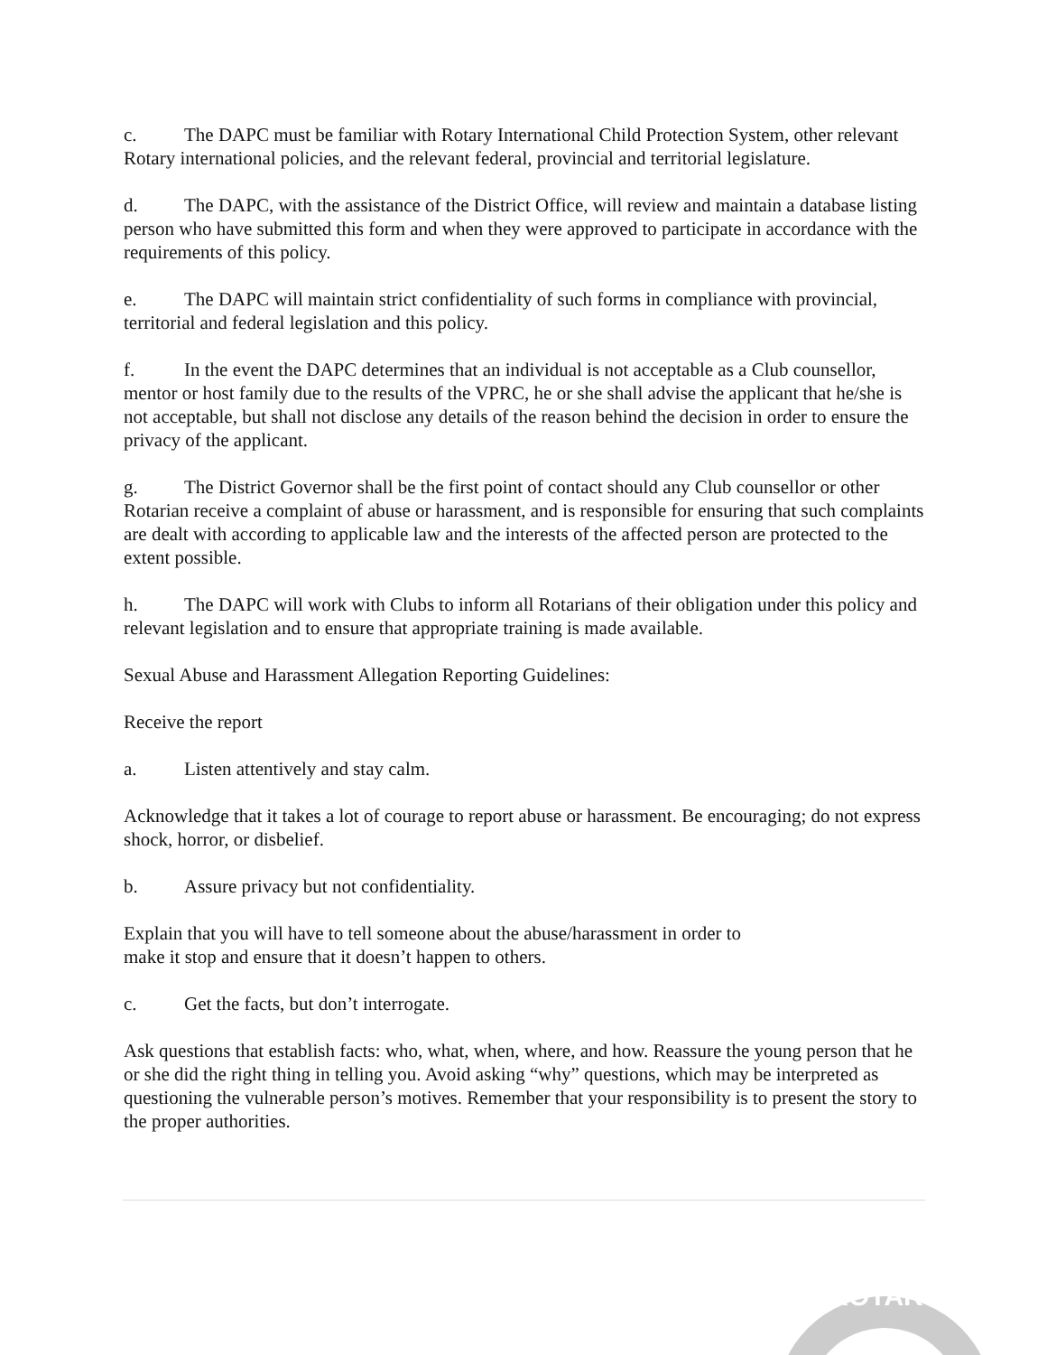c. The DAPC must be familiar with Rotary International Child Protection System, other relevant Rotary international policies, and the relevant federal, provincial and territorial legislature.
d. The DAPC, with the assistance of the District Office, will review and maintain a database listing person who have submitted this form and when they were approved to participate in accordance with the requirements of this policy.
e. The DAPC will maintain strict confidentiality of such forms in compliance with provincial, territorial and federal legislation and this policy.
f. In the event the DAPC determines that an individual is not acceptable as a Club counsellor, mentor or host family due to the results of the VPRC, he or she shall advise the applicant that he/she is not acceptable, but shall not disclose any details of the reason behind the decision in order to ensure the privacy of the applicant.
g. The District Governor shall be the first point of contact should any Club counsellor or other Rotarian receive a complaint of abuse or harassment, and is responsible for ensuring that such complaints are dealt with according to applicable law and the interests of the affected person are protected to the extent possible.
h. The DAPC will work with Clubs to inform all Rotarians of their obligation under this policy and relevant legislation and to ensure that appropriate training is made available.
Sexual Abuse and Harassment Allegation Reporting Guidelines:
Receive the report
a. Listen attentively and stay calm.
Acknowledge that it takes a lot of courage to report abuse or harassment. Be encouraging; do not express shock, horror, or disbelief.
b. Assure privacy but not confidentiality.
Explain that you will have to tell someone about the abuse/harassment in order to
make it stop and ensure that it doesn’t happen to others.
c. Get the facts, but don’t interrogate.
Ask questions that establish facts: who, what, when, where, and how. Reassure the young person that he or she did the right thing in telling you. Avoid asking “why” questions, which may be interpreted as questioning the vulnerable person’s motives. Remember that your responsibility is to present the story to the proper authorities.
ROTARY